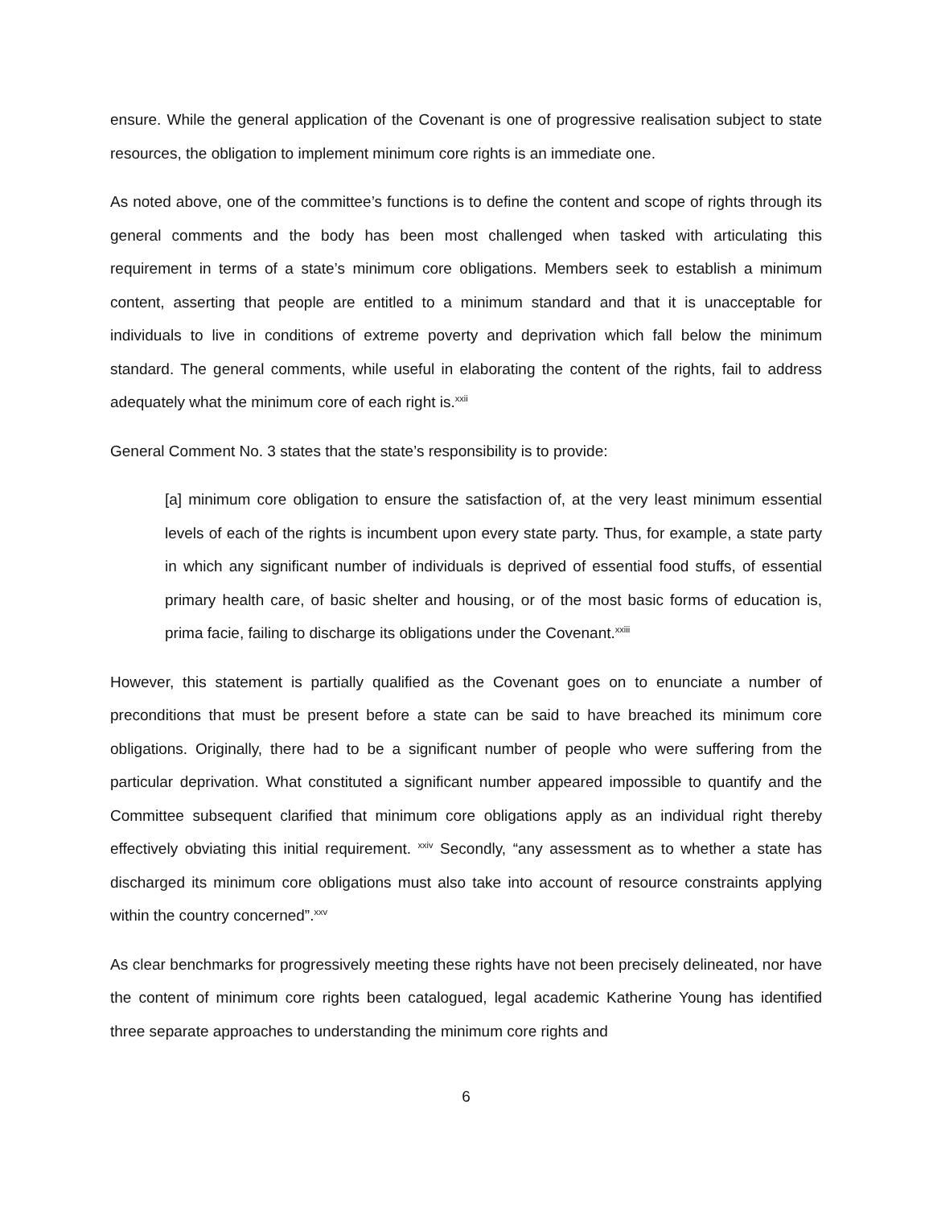ensure. While the general application of the Covenant is one of progressive realisation subject to state resources, the obligation to implement minimum core rights is an immediate one.
As noted above, one of the committee’s functions is to define the content and scope of rights through its general comments and the body has been most challenged when tasked with articulating this requirement in terms of a state’s minimum core obligations. Members seek to establish a minimum content, asserting that people are entitled to a minimum standard and that it is unacceptable for individuals to live in conditions of extreme poverty and deprivation which fall below the minimum standard. The general comments, while useful in elaborating the content of the rights, fail to address adequately what the minimum core of each right is.<sup>xxii</sup>
General Comment No. 3 states that the state’s responsibility is to provide:
[a] minimum core obligation to ensure the satisfaction of, at the very least minimum essential levels of each of the rights is incumbent upon every state party. Thus, for example, a state party in which any significant number of individuals is deprived of essential food stuffs, of essential primary health care, of basic shelter and housing, or of the most basic forms of education is, prima facie, failing to discharge its obligations under the Covenant.<sup>xxiii</sup>
However, this statement is partially qualified as the Covenant goes on to enunciate a number of preconditions that must be present before a state can be said to have breached its minimum core obligations. Originally, there had to be a significant number of people who were suffering from the particular deprivation. What constituted a significant number appeared impossible to quantify and the Committee subsequent clarified that minimum core obligations apply as an individual right thereby effectively obviating this initial requirement. <sup>xxiv</sup> Secondly, “any assessment as to whether a state has discharged its minimum core obligations must also take into account of resource constraints applying within the country concerned”.<sup>xxv</sup>
As clear benchmarks for progressively meeting these rights have not been precisely delineated, nor have the content of minimum core rights been catalogued, legal academic Katherine Young has identified three separate approaches to understanding the minimum core rights and
6